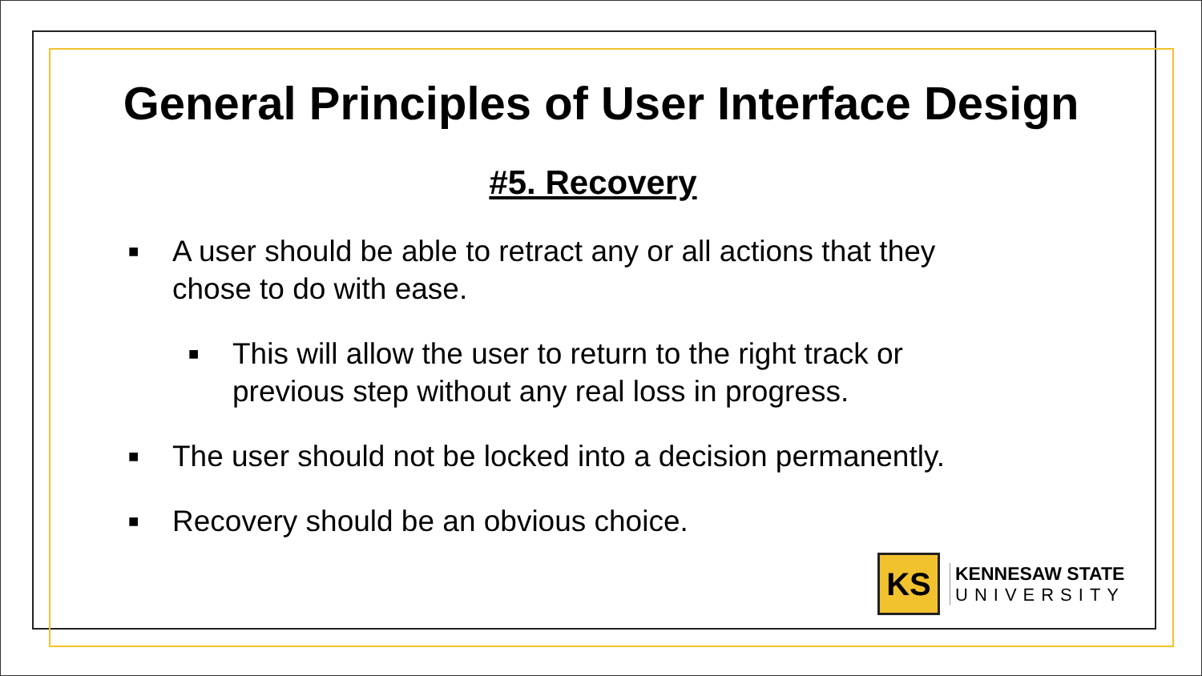General Principles of User Interface Design
#5. Recovery
■ A user should be able to retract any or all actions that they chose to do with ease.
■ This will allow the user to return to the right track or previous step without any real loss in progress.
■ The user should not be locked into a decision permanently.
■ Recovery should be an obvious choice.
KS
KENNESAW STATE
UNIVERSITY